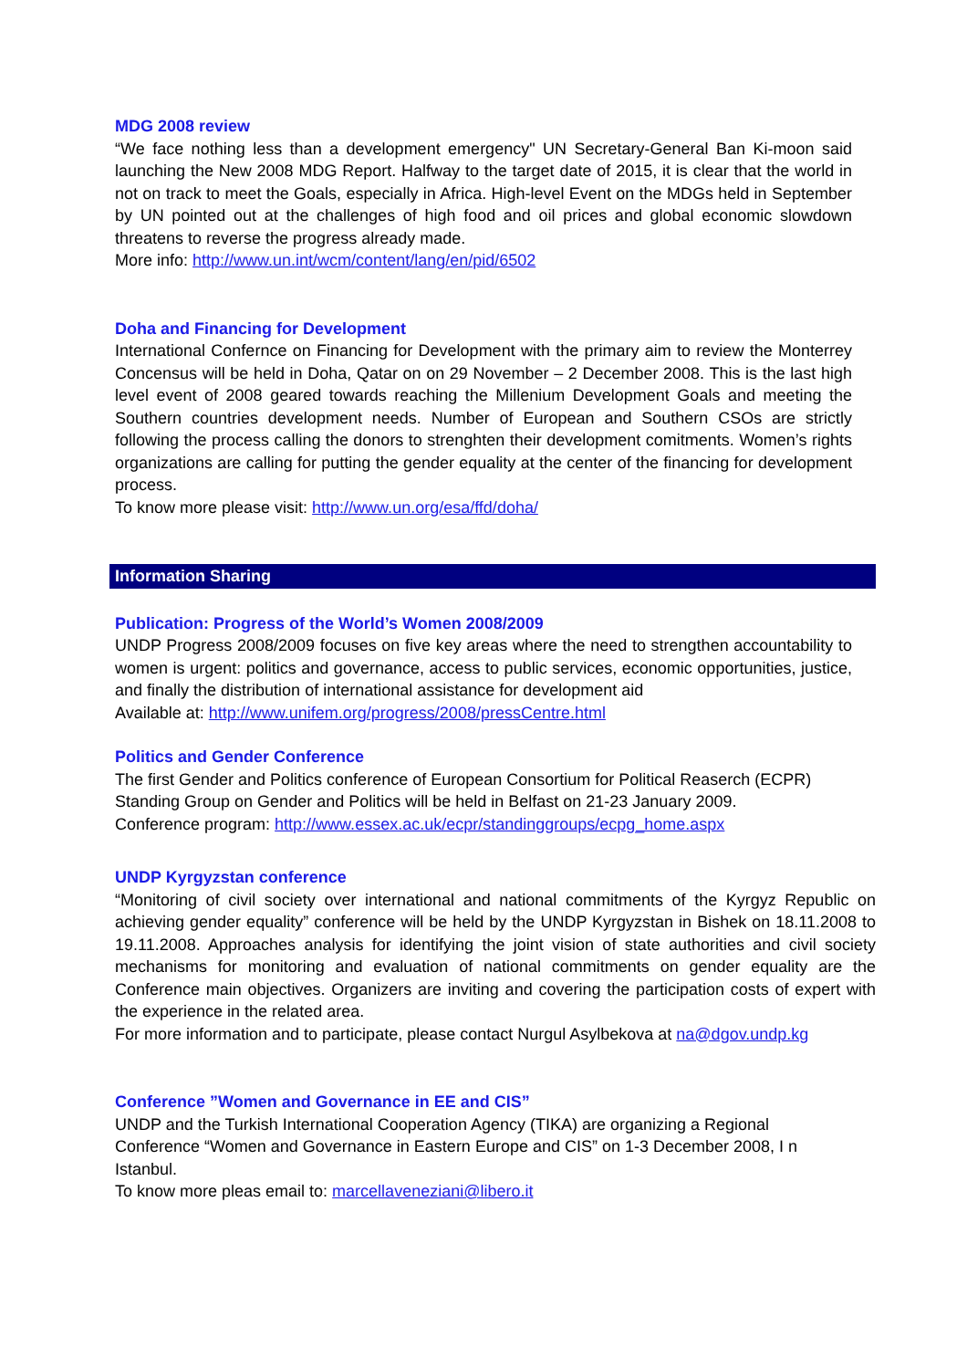MDG 2008 review
“We face nothing less than a development emergency" UN Secretary-General Ban Ki-moon said launching the New 2008 MDG Report. Halfway to the target date of 2015, it is clear that the world in not on track to meet the Goals, especially in Africa. High-level Event on the MDGs held in September by UN pointed out at the challenges of high food and oil prices and global economic slowdown threatens to reverse the progress already made.
More info: http://www.un.int/wcm/content/lang/en/pid/6502
Doha and Financing for Development
International Confernce on Financing for Development with the primary aim to review the Monterrey Concensus will be held in Doha, Qatar on on 29 November – 2 December 2008. This is the last high level event of 2008 geared towards reaching the Millenium Development Goals and meeting the Southern countries development needs. Number of European and Southern CSOs are strictly following the process calling the donors to strenghten their development comitments. Women’s rights organizations are calling for putting the gender equality at the center of the financing for development process.
To know more please visit: http://www.un.org/esa/ffd/doha/
Information Sharing
Publication: Progress of the World’s Women 2008/2009
UNDP Progress 2008/2009 focuses on five key areas where the need to strengthen accountability to women is urgent: politics and governance, access to public services, economic opportunities, justice, and finally the distribution of international assistance for development aid
Available at: http://www.unifem.org/progress/2008/pressCentre.html
Politics and Gender Conference
The first Gender and Politics conference of European Consortium for Political Reaserch (ECPR) Standing Group on Gender and Politics will be held in Belfast on 21-23 January 2009.
Conference program: http://www.essex.ac.uk/ecpr/standinggroups/ecpg_home.aspx
UNDP Kyrgyzstan conference
“Monitoring of civil society over international and national commitments of the Kyrgyz Republic on achieving gender equality” conference will be held by the UNDP Kyrgyzstan in Bishek on 18.11.2008 to 19.11.2008. Approaches analysis for identifying the joint vision of state authorities and civil society mechanisms for monitoring and evaluation of national commitments on gender equality are the Conference main objectives. Organizers are inviting and covering the participation costs of expert with the experience in the related area.
For more information and to participate, please contact Nurgul Asylbekova at na@dgov.undp.kg
Conference ”Women and Governance in EE and CIS”
UNDP and the Turkish International Cooperation Agency (TIKA) are organizing a Regional Conference “Women and Governance in Eastern Europe and CIS” on 1-3 December 2008, I n Istanbul.
To know more pleas email to: marcellaveneziani@libero.it